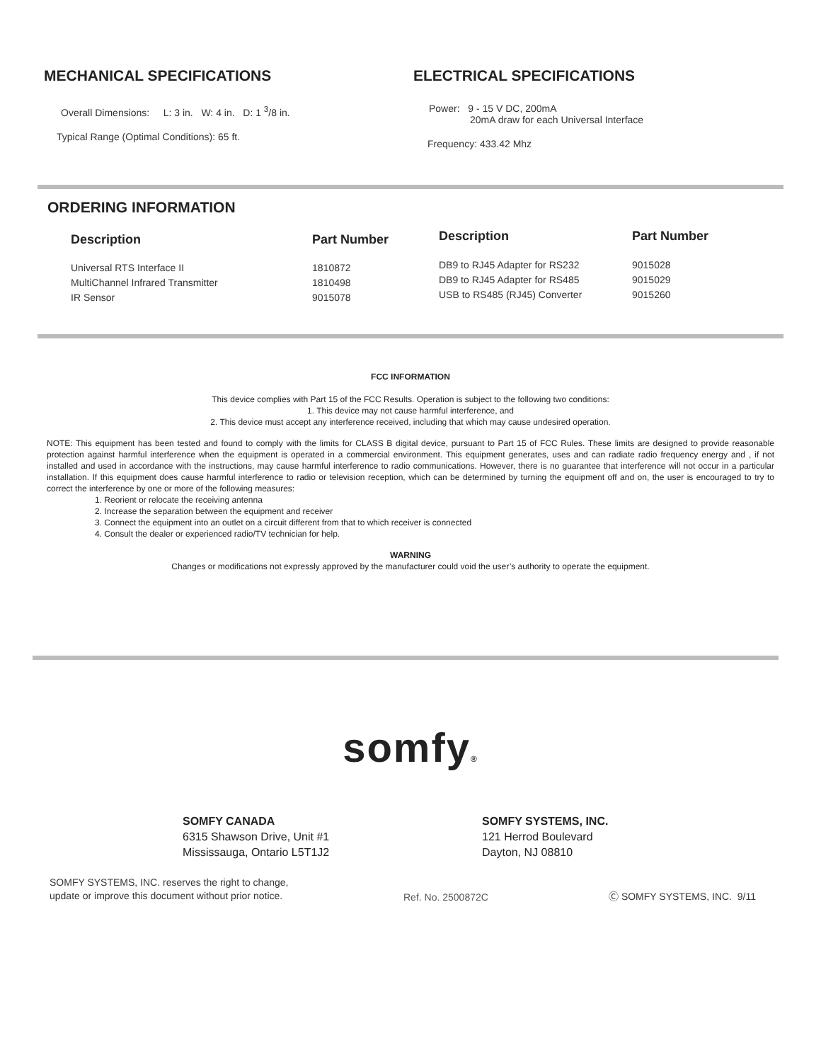MECHANICAL SPECIFICATIONS
Overall Dimensions: L: 3 in. W: 4 in. D: 1 <sup>3</sup>/8 in.
Typical Range (Optimal Conditions): 65 ft.
ELECTRICAL SPECIFICATIONS
Power: 9 - 15 V DC, 200mA
20mA draw for each Universal Interface
Frequency: 433.42 Mhz
ORDERING INFORMATION
| Description | Part Number |
| --- | --- |
| Universal RTS Interface II MultiChannel Infrared Transmitter IR Sensor | 1810872 1810498 9015078 |
| Description | Part Number |
| --- | --- |
| DB9 to RJ45 Adapter for RS232 DB9 to RJ45 Adapter for RS485 USB to RS485 (RJ45) Converter | 9015028 9015029 9015260 |
FCC INFORMATION
This device complies with Part 15 of the FCC Results. Operation is subject to the following two conditions:
1. This device may not cause harmful interference, and
2. This device must accept any interference received, including that which may cause undesired operation.
NOTE: This equipment has been tested and found to comply with the limits for CLASS B digital device, pursuant to Part 15 of FCC Rules. These limits are designed to provide reasonable protection against harmful interference when the equipment is operated in a commercial environment. This equipment generates, uses and can radiate radio frequency energy and , if not installed and used in accordance with the instructions, may cause harmful interference to radio communications. However, there is no guarantee that interference will not occur in a particular installation. If this equipment does cause harmful interference to radio or television reception, which can be determined by turning the equipment off and on, the user is encouraged to try to correct the interference by one or more of the following measures:
1. Reorient or relocate the receiving antenna
2. Increase the separation between the equipment and receiver
3. Connect the equipment into an outlet on a circuit different from that to which receiver is connected
4. Consult the dealer or experienced radio/TV technician for help.
WARNING
Changes or modifications not expressly approved by the manufacturer could void the user’s authority to operate the equipment.
somfy®
SOMFY CANADA
6315 Shawson Drive, Unit #1
Mississauga, Ontario L5T1J2
SOMFY SYSTEMS, INC.
121 Herrod Boulevard
Dayton, NJ 08810
SOMFY SYSTEMS, INC. reserves the right to change,
update or improve this document without prior notice.
Ref. No. 2500872C
Ⓒ SOMFY SYSTEMS, INC. 9/11